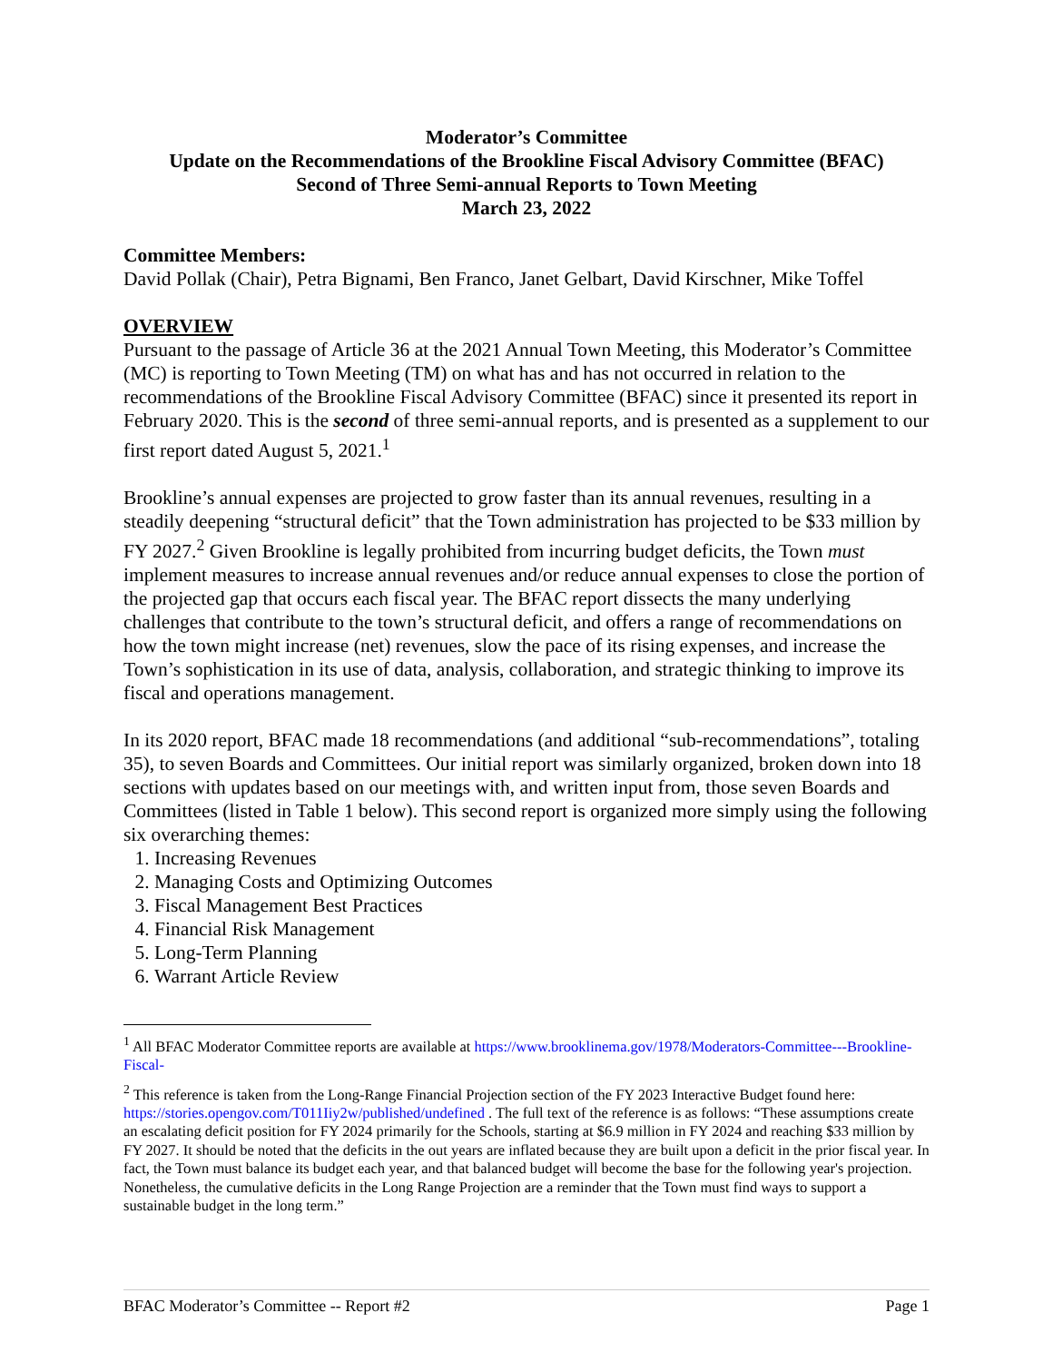Moderator’s Committee
Update on the Recommendations of the Brookline Fiscal Advisory Committee (BFAC)
Second of Three Semi-annual Reports to Town Meeting
March 23, 2022
Committee Members:
David Pollak (Chair), Petra Bignami, Ben Franco, Janet Gelbart, David Kirschner, Mike Toffel
OVERVIEW
Pursuant to the passage of Article 36 at the 2021 Annual Town Meeting, this Moderator’s Committee (MC) is reporting to Town Meeting (TM) on what has and has not occurred in relation to the recommendations of the Brookline Fiscal Advisory Committee (BFAC) since it presented its report in February 2020. This is the second of three semi-annual reports, and is presented as a supplement to our first report dated August 5, 2021.<sup>1</sup>
Brookline’s annual expenses are projected to grow faster than its annual revenues, resulting in a steadily deepening “structural deficit” that the Town administration has projected to be $33 million by FY 2027.<sup>2</sup> Given Brookline is legally prohibited from incurring budget deficits, the Town must implement measures to increase annual revenues and/or reduce annual expenses to close the portion of the projected gap that occurs each fiscal year. The BFAC report dissects the many underlying challenges that contribute to the town’s structural deficit, and offers a range of recommendations on how the town might increase (net) revenues, slow the pace of its rising expenses, and increase the Town’s sophistication in its use of data, analysis, collaboration, and strategic thinking to improve its fiscal and operations management.
In its 2020 report, BFAC made 18 recommendations (and additional “sub-recommendations”, totaling 35), to seven Boards and Committees. Our initial report was similarly organized, broken down into 18 sections with updates based on our meetings with, and written input from, those seven Boards and Committees (listed in Table 1 below). This second report is organized more simply using the following six overarching themes:
1. Increasing Revenues
2. Managing Costs and Optimizing Outcomes
3. Fiscal Management Best Practices
4. Financial Risk Management
5. Long-Term Planning
6. Warrant Article Review
<sup>1</sup> All BFAC Moderator Committee reports are available at https://www.brooklinema.gov/1978/Moderators-Committee---Brookline-Fiscal-
<sup>2</sup> This reference is taken from the Long-Range Financial Projection section of the FY 2023 Interactive Budget found here: https://stories.opengov.com/T011Iiy2w/published/undefined . The full text of the reference is as follows: “These assumptions create an escalating deficit position for FY 2024 primarily for the Schools, starting at $6.9 million in FY 2024 and reaching $33 million by FY 2027. It should be noted that the deficits in the out years are inflated because they are built upon a deficit in the prior fiscal year. In fact, the Town must balance its budget each year, and that balanced budget will become the base for the following year's projection. Nonetheless, the cumulative deficits in the Long Range Projection are a reminder that the Town must find ways to support a sustainable budget in the long term.”
BFAC Moderator’s Committee -- Report #2 Page 1